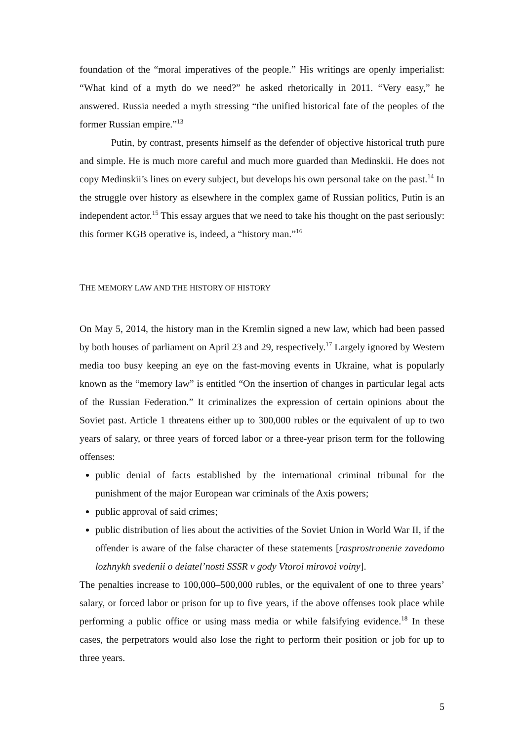foundation of the “moral imperatives of the people.” His writings are openly imperialist: “What kind of a myth do we need?” he asked rhetorically in 2011. “Very easy,” he answered. Russia needed a myth stressing “the unified historical fate of the peoples of the former Russian empire.”<sup>13</sup>
Putin, by contrast, presents himself as the defender of objective historical truth pure and simple. He is much more careful and much more guarded than Medinskii. He does not copy Medinskii’s lines on every subject, but develops his own personal take on the past.<sup>14</sup> In the struggle over history as elsewhere in the complex game of Russian politics, Putin is an independent actor.<sup>15</sup> This essay argues that we need to take his thought on the past seriously: this former KGB operative is, indeed, a “history man.”<sup>16</sup>
THE MEMORY LAW AND THE HISTORY OF HISTORY
On May 5, 2014, the history man in the Kremlin signed a new law, which had been passed by both houses of parliament on April 23 and 29, respectively.<sup>17</sup> Largely ignored by Western media too busy keeping an eye on the fast-moving events in Ukraine, what is popularly known as the “memory law” is entitled “On the insertion of changes in particular legal acts of the Russian Federation.” It criminalizes the expression of certain opinions about the Soviet past. Article 1 threatens either up to 300,000 rubles or the equivalent of up to two years of salary, or three years of forced labor or a three-year prison term for the following offenses:
public denial of facts established by the international criminal tribunal for the punishment of the major European war criminals of the Axis powers;
public approval of said crimes;
public distribution of lies about the activities of the Soviet Union in World War II, if the offender is aware of the false character of these statements [rasprostranenie zavedomo lozhnykh svedenii o deiatel’nosti SSSR v gody Vtoroi mirovoi voiny].
The penalties increase to 100,000–500,000 rubles, or the equivalent of one to three years’ salary, or forced labor or prison for up to five years, if the above offenses took place while performing a public office or using mass media or while falsifying evidence.<sup>18</sup> In these cases, the perpetrators would also lose the right to perform their position or job for up to three years.
5